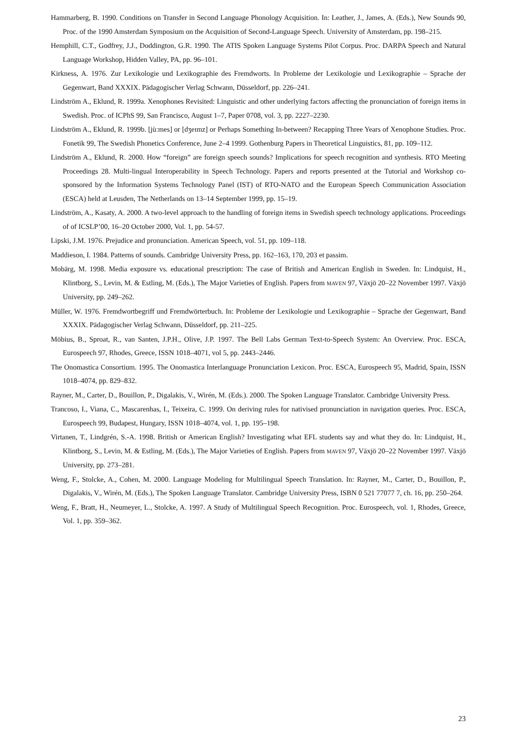Hammarberg, B. 1990. Conditions on Transfer in Second Language Phonology Acquisition. In: Leather, J., James, A. (Eds.), New Sounds 90, Proc. of the 1990 Amsterdam Symposium on the Acquisition of Second-Language Speech. University of Amsterdam, pp. 198–215.
Hemphill, C.T., Godfrey, J.J., Doddington, G.R. 1990. The ATIS Spoken Language Systems Pilot Corpus. Proc. DARPA Speech and Natural Language Workshop, Hidden Valley, PA, pp. 96–101.
Kirkness, A. 1976. Zur Lexikologie und Lexikographie des Fremdworts. In Probleme der Lexikologie und Lexikographie – Sprache der Gegenwart, Band XXXIX. Pädagogischer Verlag Schwann, Düsseldorf, pp. 226–241.
Lindström A., Eklund, R. 1999a. Xenophones Revisited: Linguistic and other underlying factors affecting the pronunciation of foreign items in Swedish. Proc. of ICPhS 99, San Francisco, August 1–7, Paper 0708, vol. 3, pp. 2227–2230.
Lindström A., Eklund, R. 1999b. [jùːmes] or [dʒeɪmz] or Perhaps Something In-between? Recapping Three Years of Xenophone Studies. Proc. Fonetik 99, The Swedish Phonetics Conference, June 2–4 1999. Gothenburg Papers in Theoretical Linguistics, 81, pp. 109–112.
Lindström A., Eklund, R. 2000. How “foreign” are foreign speech sounds? Implications for speech recognition and synthesis. RTO Meeting Proceedings 28. Multi-lingual Interoperability in Speech Technology. Papers and reports presented at the Tutorial and Workshop co-sponsored by the Information Systems Technology Panel (IST) of RTO-NATO and the European Speech Communication Association (ESCA) held at Leusden, The Netherlands on 13–14 September 1999, pp. 15–19.
Lindström, A., Kasaty, A. 2000. A two-level approach to the handling of foreign items in Swedish speech technology applications. Proceedings of of ICSLP’00, 16–20 October 2000, Vol. 1, pp. 54-57.
Lipski, J.M. 1976. Prejudice and pronunciation. American Speech, vol. 51, pp. 109–118.
Maddieson, I. 1984. Patterns of sounds. Cambridge University Press, pp. 162–163, 170, 203 et passim.
Mobärg, M. 1998. Media exposure vs. educational prescription: The case of British and American English in Sweden. In: Lindquist, H., Klintborg, S., Levin, M. & Estling, M. (Eds.), The Major Varieties of English. Papers from MAVEN 97, Växjö 20–22 November 1997. Växjö University, pp. 249–262.
Müller, W. 1976. Fremdwortbegriff und Fremdwörterbuch. In: Probleme der Lexikologie und Lexikographie – Sprache der Gegenwart, Band XXXIX. Pädagogischer Verlag Schwann, Düsseldorf, pp. 211–225.
Möbius, B., Sproat, R., van Santen, J.P.H., Olive, J.P. 1997. The Bell Labs German Text-to-Speech System: An Overview. Proc. ESCA, Eurospeech 97, Rhodes, Greece, ISSN 1018–4071, vol 5, pp. 2443–2446.
The Onomastica Consortium. 1995. The Onomastica Interlanguage Pronunciation Lexicon. Proc. ESCA, Eurospeech 95, Madrid, Spain, ISSN 1018–4074, pp. 829–832.
Rayner, M., Carter, D., Bouillon, P., Digalakis, V., Wirén, M. (Eds.). 2000. The Spoken Language Translator. Cambridge University Press.
Trancoso, I., Viana, C., Mascarenhas, I., Teixeira, C. 1999. On deriving rules for nativised pronunciation in navigation queries. Proc. ESCA, Eurospeech 99, Budapest, Hungary, ISSN 1018–4074, vol. 1, pp. 195–198.
Virtanen, T., Lindgrén, S.-A. 1998. British or American English? Investigating what EFL students say and what they do. In: Lindquist, H., Klintborg, S., Levin, M. & Estling, M. (Eds.), The Major Varieties of English. Papers from MAVEN 97, Växjö 20–22 November 1997. Växjö University, pp. 273–281.
Weng, F., Stolcke, A., Cohen, M. 2000. Language Modeling for Multilingual Speech Translation. In: Rayner, M., Carter, D., Bouillon, P., Digalakis, V., Wirén, M. (Eds.), The Spoken Language Translator. Cambridge University Press, ISBN 0 521 77077 7, ch. 16, pp. 250–264.
Weng, F., Bratt, H., Neumeyer, L., Stolcke, A. 1997. A Study of Multilingual Speech Recognition. Proc. Eurospeech, vol. 1, Rhodes, Greece, Vol. 1, pp. 359–362.
23